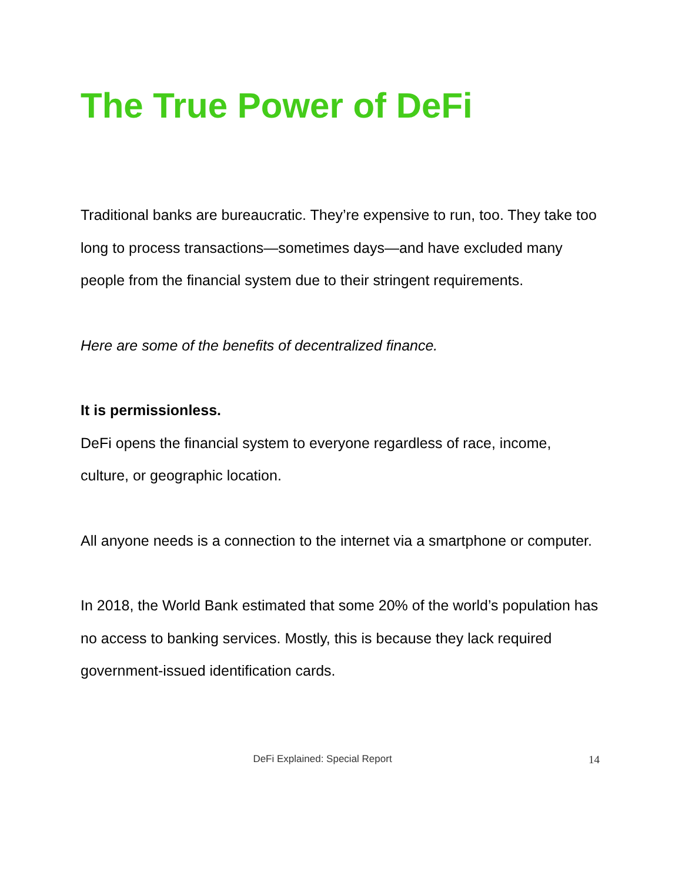The True Power of DeFi
Traditional banks are bureaucratic. They’re expensive to run, too. They take too long to process transactions—sometimes days—and have excluded many people from the financial system due to their stringent requirements.
Here are some of the benefits of decentralized finance.
It is permissionless.
DeFi opens the financial system to everyone regardless of race, income, culture, or geographic location.
All anyone needs is a connection to the internet via a smartphone or computer.
In 2018, the World Bank estimated that some 20% of the world’s population has no access to banking services. Mostly, this is because they lack required government-issued identification cards.
DeFi Explained: Special Report
14